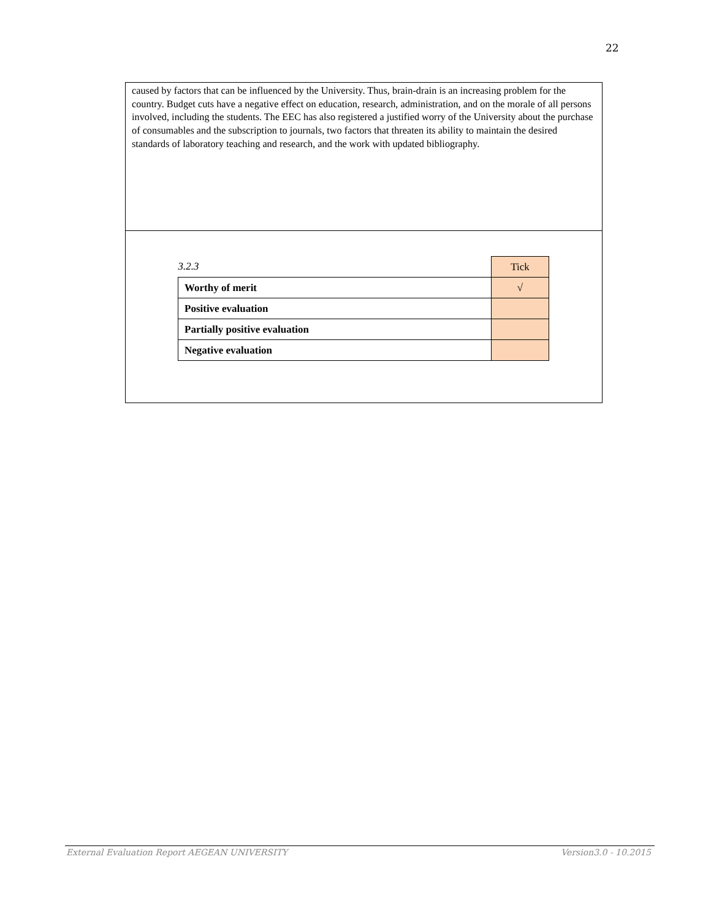22
caused by factors that can be influenced by the University. Thus, brain-drain is an increasing problem for the country. Budget cuts have a negative effect on education, research, administration, and on the morale of all persons involved, including the students. The EEC has also registered a justified worry of the University about the purchase of consumables and the subscription to journals, two factors that threaten its ability to maintain the desired standards of laboratory teaching and research, and the work with updated bibliography.
| 3.2.3 | Tick |
| Worthy of merit | √ |
| Positive evaluation | |
| Partially positive evaluation | |
| Negative evaluation | |
External Evaluation Report AEGEAN UNIVERSITY Version3.0 - 10.2015